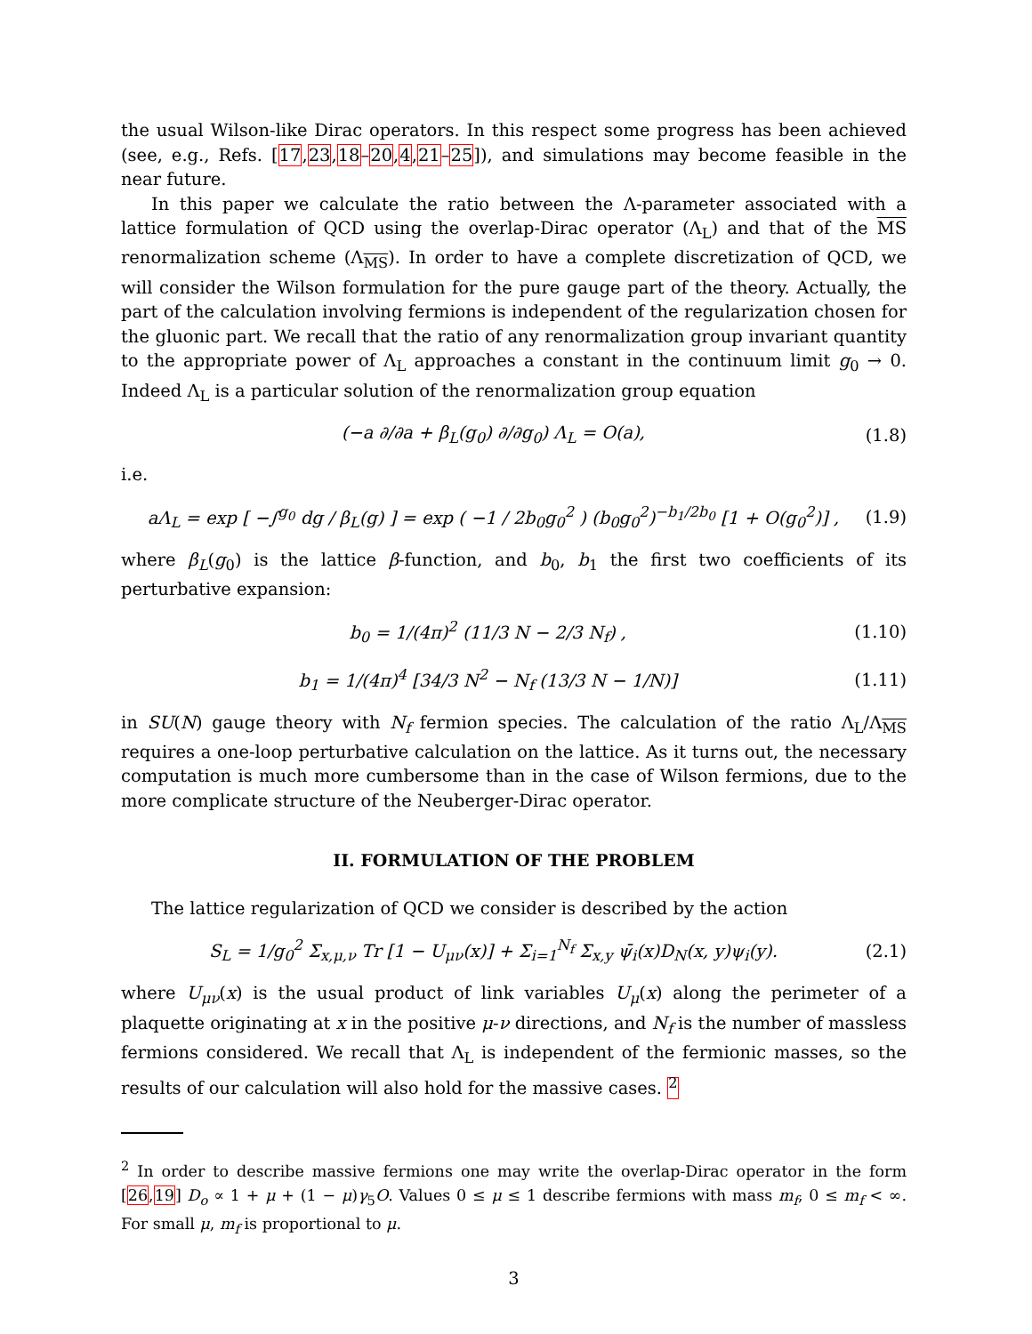the usual Wilson-like Dirac operators. In this respect some progress has been achieved (see, e.g., Refs. [17,23,18–20,4,21–25]), and simulations may become feasible in the near future.
In this paper we calculate the ratio between the Λ-parameter associated with a lattice formulation of QCD using the overlap-Dirac operator (Λ<sub>L</sub>) and that of the MS renormalization scheme (Λ<sub>MS</sub>). In order to have a complete discretization of QCD, we will consider the Wilson formulation for the pure gauge part of the theory. Actually, the part of the calculation involving fermions is independent of the regularization chosen for the gluonic part. We recall that the ratio of any renormalization group invariant quantity to the appropriate power of Λ<sub>L</sub> approaches a constant in the continuum limit g<sub>0</sub> → 0. Indeed Λ<sub>L</sub> is a particular solution of the renormalization group equation
(−a ∂/∂a + β<sub>L</sub>(g<sub>0</sub>) ∂/∂g<sub>0</sub>) Λ<sub>L</sub> = O(a), (1.8)
i.e.
aΛ<sub>L</sub> = exp [ −∫<sup>g<sub>0</sub></sup> dg / β<sub>L</sub>(g) ] = exp ( −1 / 2b<sub>0</sub>g<sub>0</sub><sup>2</sup> ) (b<sub>0</sub>g<sub>0</sub><sup>2</sup>)<sup>−b<sub>1</sub>/2b<sub>0</sub></sup> [1 + O(g<sub>0</sub><sup>2</sup>)] , (1.9)
where β<sub>L</sub>(g<sub>0</sub>) is the lattice β-function, and b<sub>0</sub>, b<sub>1</sub> the first two coefficients of its perturbative expansion:
b<sub>0</sub> = 1/(4π)<sup>2</sup> (11/3 N − 2/3 N<sub>f</sub>) , (1.10)
b<sub>1</sub> = 1/(4π)<sup>4</sup> [34/3 N<sup>2</sup> − N<sub>f</sub> (13/3 N − 1/N)] (1.11)
in SU(N) gauge theory with N<sub>f</sub> fermion species. The calculation of the ratio Λ<sub>L</sub>/Λ<sub>MS</sub> requires a one-loop perturbative calculation on the lattice. As it turns out, the necessary computation is much more cumbersome than in the case of Wilson fermions, due to the more complicate structure of the Neuberger-Dirac operator.
II. FORMULATION OF THE PROBLEM
The lattice regularization of QCD we consider is described by the action
S<sub>L</sub> = 1/g<sub>0</sub><sup>2</sup> Σ<sub>x,μ,ν</sub> Tr [1 − U<sub>μν</sub>(x)] + Σ<sub>i=1</sub><sup>N<sub>f</sub></sup> Σ<sub>x,y</sub> ψ̄<sub>i</sub>(x)D<sub>N</sub>(x, y)ψ<sub>i</sub>(y). (2.1)
where U<sub>μν</sub>(x) is the usual product of link variables U<sub>μ</sub>(x) along the perimeter of a plaquette originating at x in the positive μ-ν directions, and N<sub>f</sub> is the number of massless fermions considered. We recall that Λ<sub>L</sub> is independent of the fermionic masses, so the results of our calculation will also hold for the massive cases. <sup>2</sup>
<sup>2</sup> In order to describe massive fermions one may write the overlap-Dirac operator in the form [26,19] D<sub>o</sub> ∝ 1 + μ + (1 − μ)γ<sub>5</sub>O. Values 0 ≤ μ ≤ 1 describe fermions with mass m<sub>f</sub>, 0 ≤ m<sub>f</sub> < ∞. For small μ, m<sub>f</sub> is proportional to μ.
3